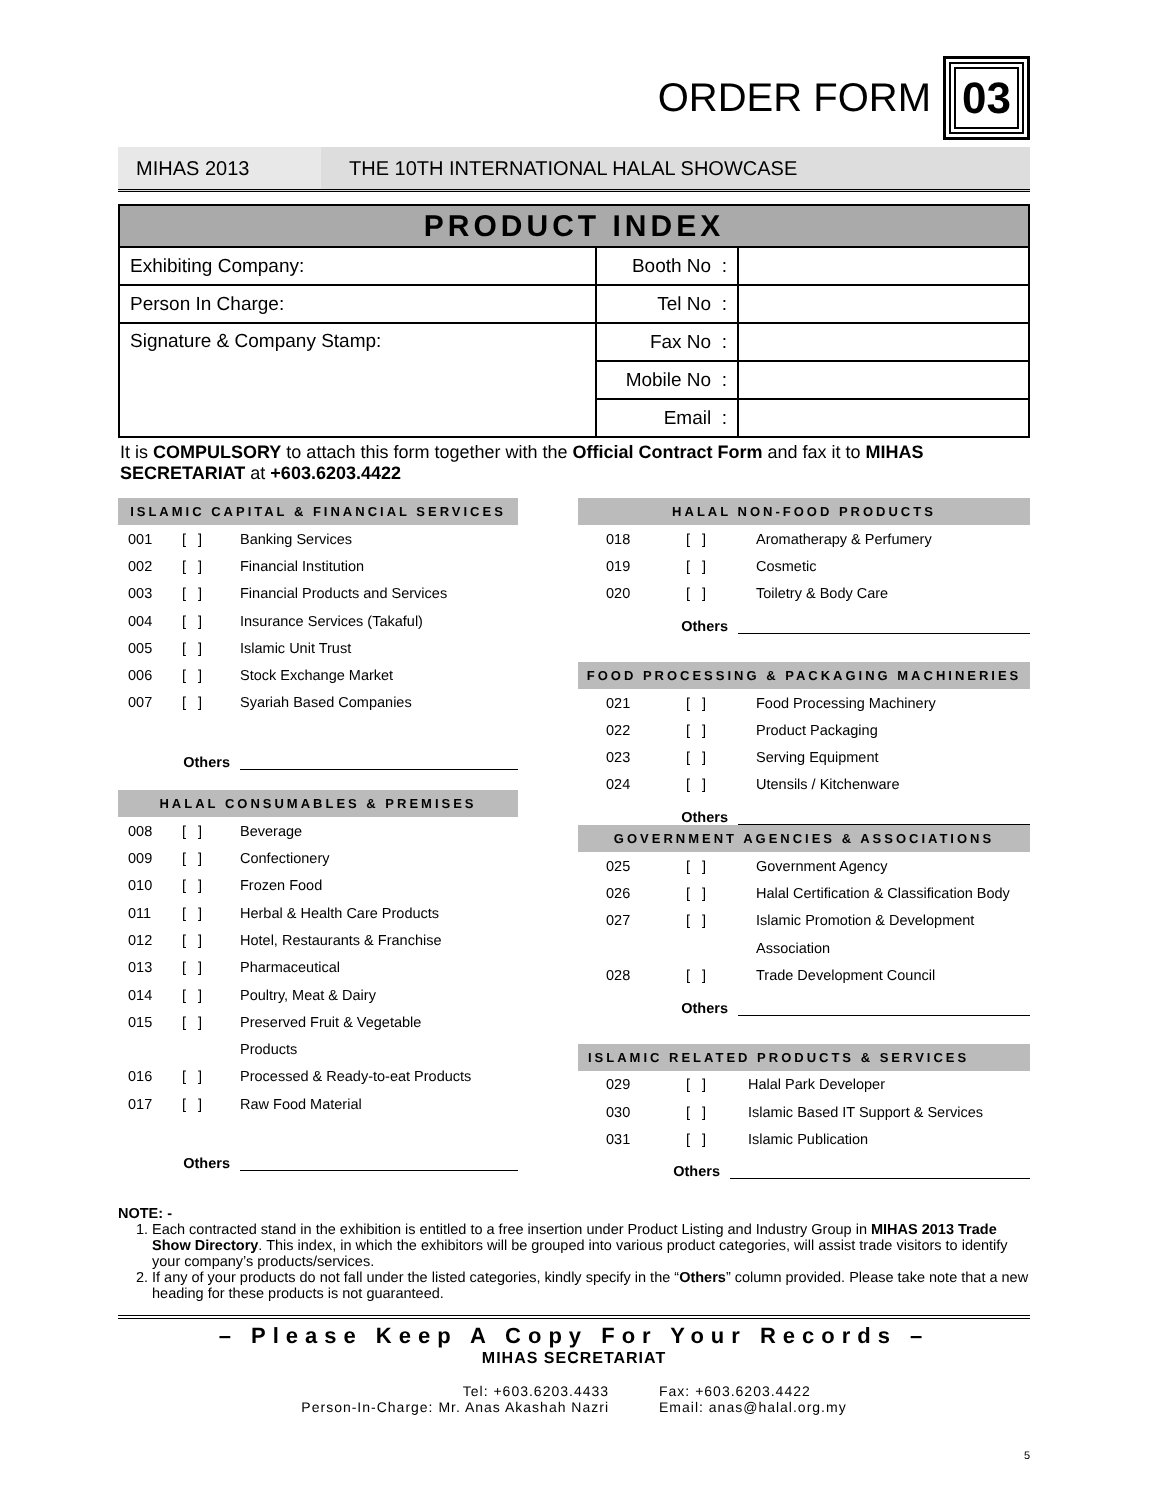ORDER FORM
03
MIHAS 2013 THE 10TH INTERNATIONAL HALAL SHOWCASE
| PRODUCT INDEX | | |
| --- | --- | --- |
| Exhibiting Company: | Booth No : | |
| Person In Charge: | Tel No : | |
| Signature & Company Stamp: | Fax No : | |
| | Mobile No : | |
| | Email : | |
It is COMPULSORY to attach this form together with the Official Contract Form and fax it to MIHAS SECRETARIAT at +603.6203.4422
ISLAMIC CAPITAL & FINANCIAL SERVICES
001 [ ] Banking Services
002 [ ] Financial Institution
003 [ ] Financial Products and Services
004 [ ] Insurance Services (Takaful)
005 [ ] Islamic Unit Trust
006 [ ] Stock Exchange Market
007 [ ] Syariah Based Companies
Others
HALAL CONSUMABLES & PREMISES
008 [ ] Beverage
009 [ ] Confectionery
010 [ ] Frozen Food
011 [ ] Herbal & Health Care Products
012 [ ] Hotel, Restaurants & Franchise
013 [ ] Pharmaceutical
014 [ ] Poultry, Meat & Dairy
015 [ ] Preserved Fruit & Vegetable
Products
016 [ ] Processed & Ready-to-eat Products
017 [ ] Raw Food Material
Others
HALAL NON-FOOD PRODUCTS
018 [ ] Aromatherapy & Perfumery
019 [ ] Cosmetic
020 [ ] Toiletry & Body Care
Others
FOOD PROCESSING & PACKAGING MACHINERIES
021 [ ] Food Processing Machinery
022 [ ] Product Packaging
023 [ ] Serving Equipment
024 [ ] Utensils / Kitchenware
Others
GOVERNMENT AGENCIES & ASSOCIATIONS
025 [ ] Government Agency
026 [ ] Halal Certification & Classification Body
027 [ ] Islamic Promotion & Development
Association
028 [ ] Trade Development Council
Others
ISLAMIC RELATED PRODUCTS & SERVICES
029 [ ] Halal Park Developer
030 [ ] Islamic Based IT Support & Services
031 [ ] Islamic Publication
Others
NOTE: -
1. Each contracted stand in the exhibition is entitled to a free insertion under Product Listing and Industry Group in MIHAS 2013 Trade Show Directory. This index, in which the exhibitors will be grouped into various product categories, will assist trade visitors to identify your company’s products/services.
2. If any of your products do not fall under the listed categories, kindly specify in the “Others” column provided. Please take note that a new heading for these products is not guaranteed.
– Please Keep A Copy For Your Records –
MIHAS SECRETARIAT
Tel: +603.6203.4433
Person-In-Charge: Mr. Anas Akashah Nazri
Fax: +603.6203.4422
Email: anas@halal.org.my
5